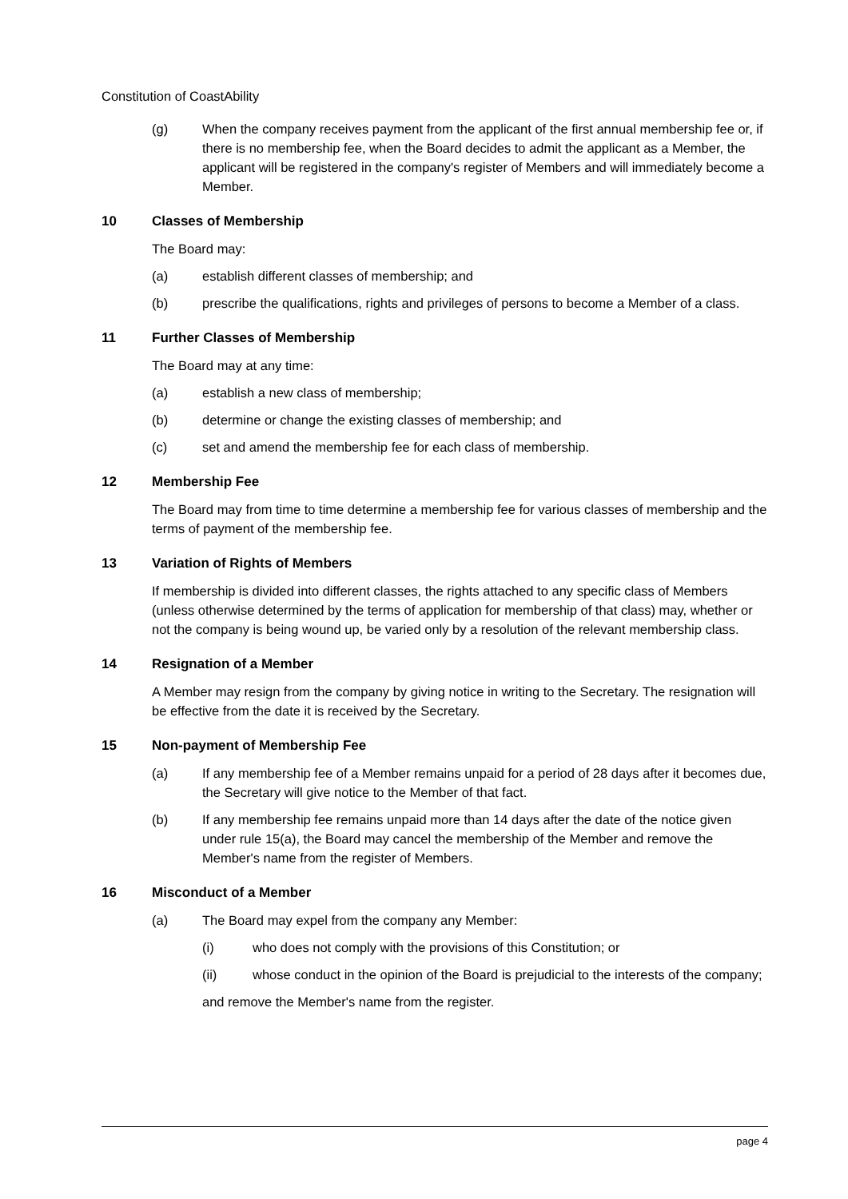Constitution of CoastAbility
(g) When the company receives payment from the applicant of the first annual membership fee or, if there is no membership fee, when the Board decides to admit the applicant as a Member, the applicant will be registered in the company's register of Members and will immediately become a Member.
10 Classes of Membership
The Board may:
(a) establish different classes of membership; and
(b) prescribe the qualifications, rights and privileges of persons to become a Member of a class.
11 Further Classes of Membership
The Board may at any time:
(a) establish a new class of membership;
(b) determine or change the existing classes of membership; and
(c) set and amend the membership fee for each class of membership.
12 Membership Fee
The Board may from time to time determine a membership fee for various classes of membership and the terms of payment of the membership fee.
13 Variation of Rights of Members
If membership is divided into different classes, the rights attached to any specific class of Members (unless otherwise determined by the terms of application for membership of that class) may, whether or not the company is being wound up, be varied only by a resolution of the relevant membership class.
14 Resignation of a Member
A Member may resign from the company by giving notice in writing to the Secretary. The resignation will be effective from the date it is received by the Secretary.
15 Non-payment of Membership Fee
(a) If any membership fee of a Member remains unpaid for a period of 28 days after it becomes due, the Secretary will give notice to the Member of that fact.
(b) If any membership fee remains unpaid more than 14 days after the date of the notice given under rule 15(a), the Board may cancel the membership of the Member and remove the Member's name from the register of Members.
16 Misconduct of a Member
(a) The Board may expel from the company any Member:
(i) who does not comply with the provisions of this Constitution; or
(ii) whose conduct in the opinion of the Board is prejudicial to the interests of the company;
and remove the Member's name from the register.
page 4